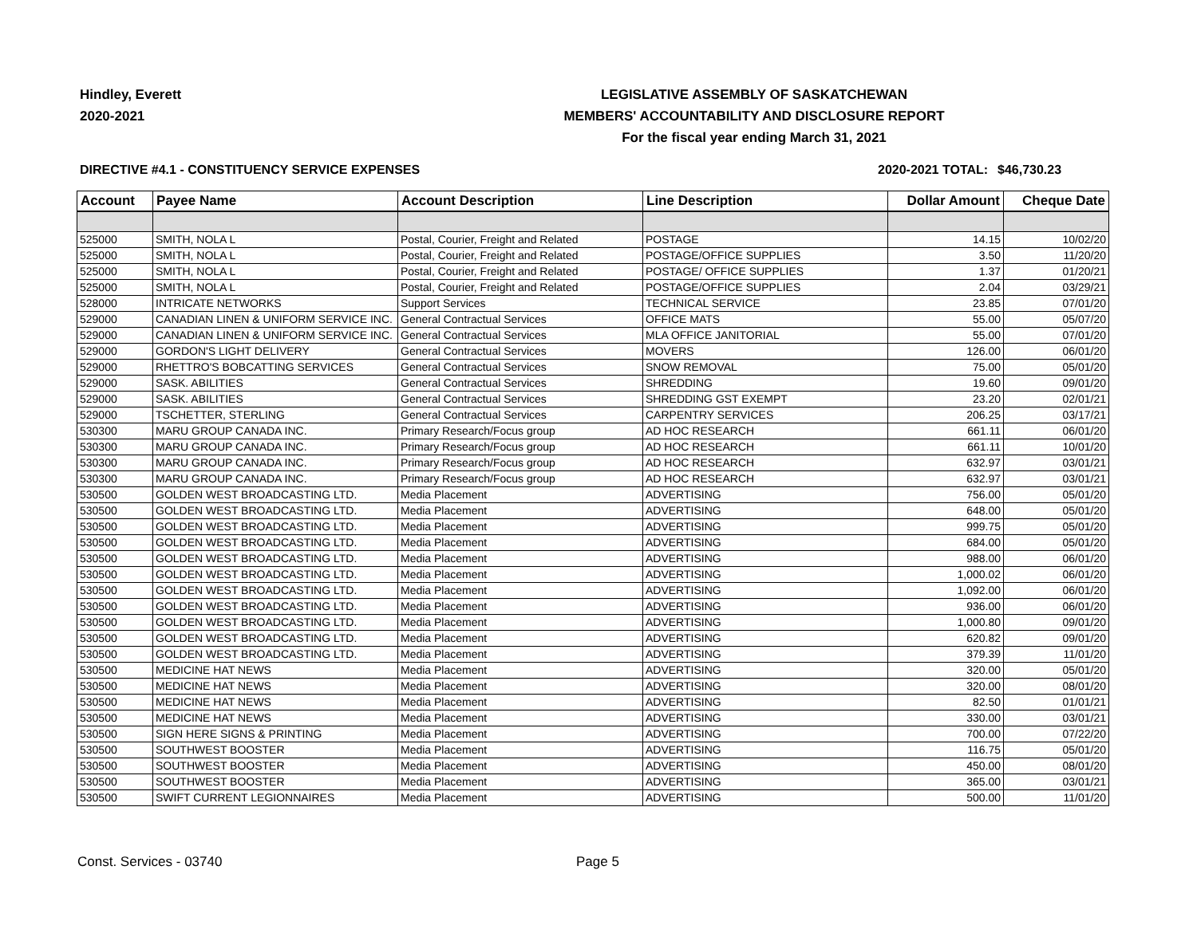Hindley, Everett
2020-2021
LEGISLATIVE ASSEMBLY OF SASKATCHEWAN
MEMBERS' ACCOUNTABILITY AND DISCLOSURE REPORT
For the fiscal year ending March 31, 2021
DIRECTIVE #4.1 - CONSTITUENCY SERVICE EXPENSES 2020-2021 TOTAL:
$46,730.23
| Account | Payee Name | Account Description | Line Description | Dollar Amount | Cheque Date |
| --- | --- | --- | --- | --- | --- |
| 525000 | SMITH, NOLA L | Postal, Courier, Freight and Related | POSTAGE | 14.15 | 10/02/20 |
| 525000 | SMITH, NOLA L | Postal, Courier, Freight and Related | POSTAGE/OFFICE SUPPLIES | 3.50 | 11/20/20 |
| 525000 | SMITH, NOLA L | Postal, Courier, Freight and Related | POSTAGE/ OFFICE SUPPLIES | 1.37 | 01/20/21 |
| 525000 | SMITH, NOLA L | Postal, Courier, Freight and Related | POSTAGE/OFFICE SUPPLIES | 2.04 | 03/29/21 |
| 528000 | INTRICATE NETWORKS | Support Services | TECHNICAL SERVICE | 23.85 | 07/01/20 |
| 529000 | CANADIAN LINEN & UNIFORM SERVICE INC. | General Contractual Services | OFFICE MATS | 55.00 | 05/07/20 |
| 529000 | CANADIAN LINEN & UNIFORM SERVICE INC. | General Contractual Services | MLA OFFICE JANITORIAL | 55.00 | 07/01/20 |
| 529000 | GORDON'S LIGHT DELIVERY | General Contractual Services | MOVERS | 126.00 | 06/01/20 |
| 529000 | RHETTRO'S BOBCATTING SERVICES | General Contractual Services | SNOW REMOVAL | 75.00 | 05/01/20 |
| 529000 | SASK. ABILITIES | General Contractual Services | SHREDDING | 19.60 | 09/01/20 |
| 529000 | SASK. ABILITIES | General Contractual Services | SHREDDING GST EXEMPT | 23.20 | 02/01/21 |
| 529000 | TSCHETTER, STERLING | General Contractual Services | CARPENTRY SERVICES | 206.25 | 03/17/21 |
| 530300 | MARU GROUP CANADA INC. | Primary Research/Focus group | AD HOC RESEARCH | 661.11 | 06/01/20 |
| 530300 | MARU GROUP CANADA INC. | Primary Research/Focus group | AD HOC RESEARCH | 661.11 | 10/01/20 |
| 530300 | MARU GROUP CANADA INC. | Primary Research/Focus group | AD HOC RESEARCH | 632.97 | 03/01/21 |
| 530300 | MARU GROUP CANADA INC. | Primary Research/Focus group | AD HOC RESEARCH | 632.97 | 03/01/21 |
| 530500 | GOLDEN WEST BROADCASTING LTD. | Media Placement | ADVERTISING | 756.00 | 05/01/20 |
| 530500 | GOLDEN WEST BROADCASTING LTD. | Media Placement | ADVERTISING | 648.00 | 05/01/20 |
| 530500 | GOLDEN WEST BROADCASTING LTD. | Media Placement | ADVERTISING | 999.75 | 05/01/20 |
| 530500 | GOLDEN WEST BROADCASTING LTD. | Media Placement | ADVERTISING | 684.00 | 05/01/20 |
| 530500 | GOLDEN WEST BROADCASTING LTD. | Media Placement | ADVERTISING | 988.00 | 06/01/20 |
| 530500 | GOLDEN WEST BROADCASTING LTD. | Media Placement | ADVERTISING | 1,000.02 | 06/01/20 |
| 530500 | GOLDEN WEST BROADCASTING LTD. | Media Placement | ADVERTISING | 1,092.00 | 06/01/20 |
| 530500 | GOLDEN WEST BROADCASTING LTD. | Media Placement | ADVERTISING | 936.00 | 06/01/20 |
| 530500 | GOLDEN WEST BROADCASTING LTD. | Media Placement | ADVERTISING | 1,000.80 | 09/01/20 |
| 530500 | GOLDEN WEST BROADCASTING LTD. | Media Placement | ADVERTISING | 620.82 | 09/01/20 |
| 530500 | GOLDEN WEST BROADCASTING LTD. | Media Placement | ADVERTISING | 379.39 | 11/01/20 |
| 530500 | MEDICINE HAT NEWS | Media Placement | ADVERTISING | 320.00 | 05/01/20 |
| 530500 | MEDICINE HAT NEWS | Media Placement | ADVERTISING | 320.00 | 08/01/20 |
| 530500 | MEDICINE HAT NEWS | Media Placement | ADVERTISING | 82.50 | 01/01/21 |
| 530500 | MEDICINE HAT NEWS | Media Placement | ADVERTISING | 330.00 | 03/01/21 |
| 530500 | SIGN HERE SIGNS & PRINTING | Media Placement | ADVERTISING | 700.00 | 07/22/20 |
| 530500 | SOUTHWEST BOOSTER | Media Placement | ADVERTISING | 116.75 | 05/01/20 |
| 530500 | SOUTHWEST BOOSTER | Media Placement | ADVERTISING | 450.00 | 08/01/20 |
| 530500 | SOUTHWEST BOOSTER | Media Placement | ADVERTISING | 365.00 | 03/01/21 |
| 530500 | SWIFT CURRENT LEGIONNAIRES | Media Placement | ADVERTISING | 500.00 | 11/01/20 |
Const. Services - 03740 Page 5